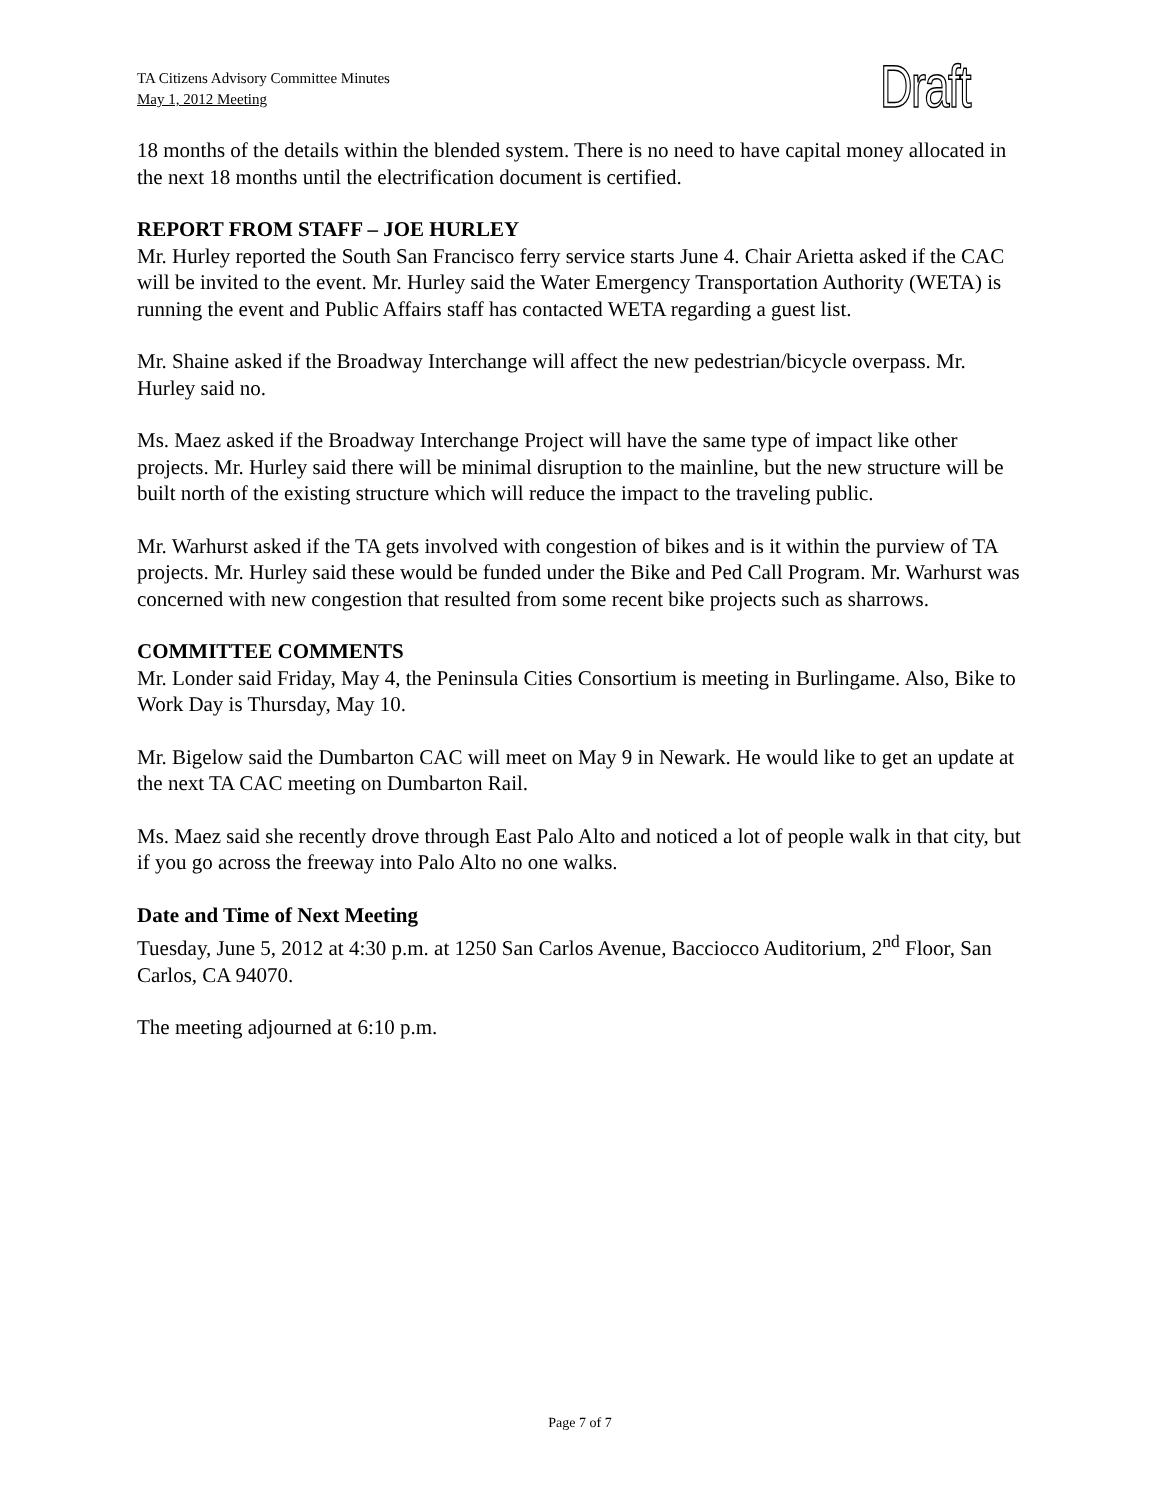TA Citizens Advisory Committee Minutes
May 1, 2012 Meeting
Draft
18 months of the details within the blended system. There is no need to have capital money allocated in the next 18 months until the electrification document is certified.
REPORT FROM STAFF – JOE HURLEY
Mr. Hurley reported the South San Francisco ferry service starts June 4. Chair Arietta asked if the CAC will be invited to the event. Mr. Hurley said the Water Emergency Transportation Authority (WETA) is running the event and Public Affairs staff has contacted WETA regarding a guest list.
Mr. Shaine asked if the Broadway Interchange will affect the new pedestrian/bicycle overpass. Mr. Hurley said no.
Ms. Maez asked if the Broadway Interchange Project will have the same type of impact like other projects. Mr. Hurley said there will be minimal disruption to the mainline, but the new structure will be built north of the existing structure which will reduce the impact to the traveling public.
Mr. Warhurst asked if the TA gets involved with congestion of bikes and is it within the purview of TA projects. Mr. Hurley said these would be funded under the Bike and Ped Call Program. Mr. Warhurst was concerned with new congestion that resulted from some recent bike projects such as sharrows.
COMMITTEE COMMENTS
Mr. Londer said Friday, May 4, the Peninsula Cities Consortium is meeting in Burlingame. Also, Bike to Work Day is Thursday, May 10.
Mr. Bigelow said the Dumbarton CAC will meet on May 9 in Newark. He would like to get an update at the next TA CAC meeting on Dumbarton Rail.
Ms. Maez said she recently drove through East Palo Alto and noticed a lot of people walk in that city, but if you go across the freeway into Palo Alto no one walks.
Date and Time of Next Meeting
Tuesday, June 5, 2012 at 4:30 p.m. at 1250 San Carlos Avenue, Bacciocco Auditorium, 2<sup>nd</sup> Floor, San Carlos, CA 94070.
The meeting adjourned at 6:10 p.m.
Page 7 of 7